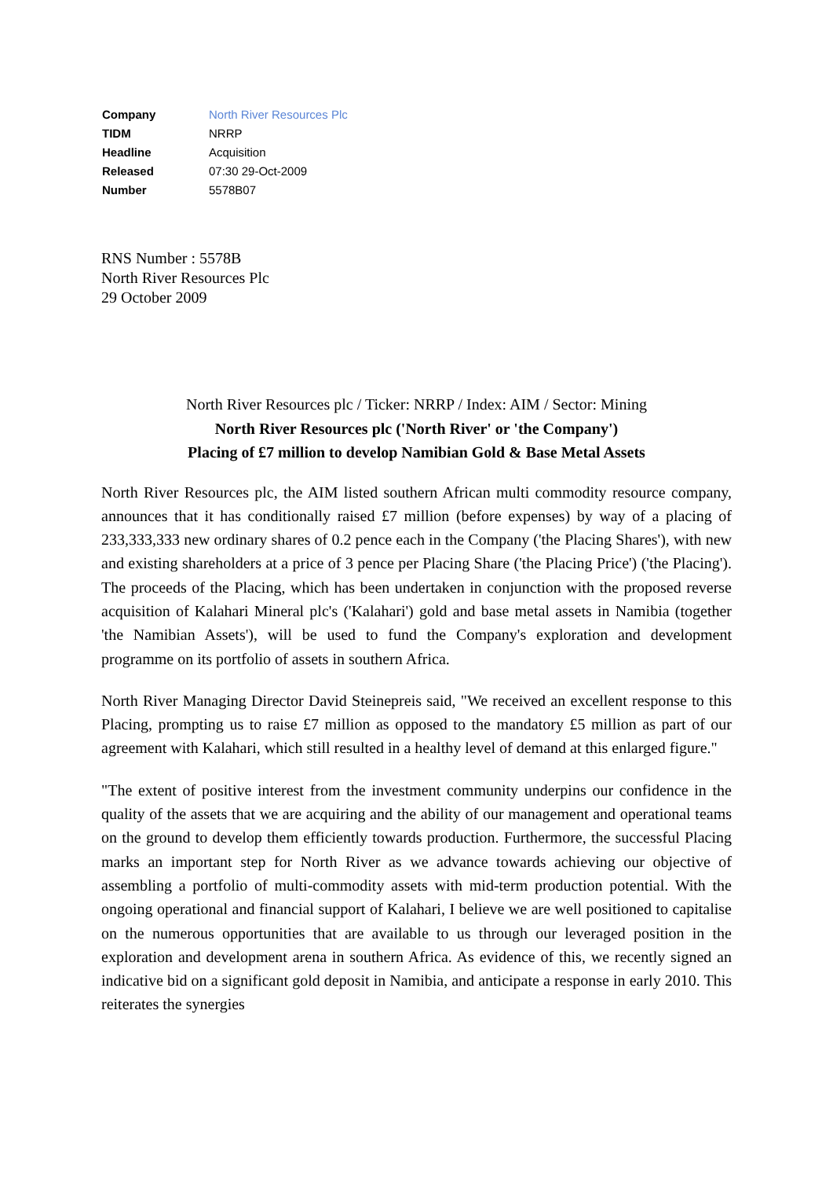| Company | North River Resources Plc |
| TIDM | NRRP |
| Headline | Acquisition |
| Released | 07:30 29-Oct-2009 |
| Number | 5578B07 |
RNS Number : 5578B
North River Resources Plc
29 October 2009
North River Resources plc / Ticker: NRRP / Index: AIM / Sector: Mining
North River Resources plc ('North River' or 'the Company')
Placing of £7 million to develop Namibian Gold & Base Metal Assets
North River Resources plc, the AIM listed southern African multi commodity resource company, announces that it has conditionally raised £7 million (before expenses) by way of a placing of 233,333,333 new ordinary shares of 0.2 pence each in the Company ('the Placing Shares'), with new and existing shareholders at a price of 3 pence per Placing Share ('the Placing Price') ('the Placing'). The proceeds of the Placing, which has been undertaken in conjunction with the proposed reverse acquisition of Kalahari Mineral plc's ('Kalahari') gold and base metal assets in Namibia (together 'the Namibian Assets'), will be used to fund the Company's exploration and development programme on its portfolio of assets in southern Africa.
North River Managing Director David Steinepreis said, "We received an excellent response to this Placing, prompting us to raise £7 million as opposed to the mandatory £5 million as part of our agreement with Kalahari, which still resulted in a healthy level of demand at this enlarged figure."
"The extent of positive interest from the investment community underpins our confidence in the quality of the assets that we are acquiring and the ability of our management and operational teams on the ground to develop them efficiently towards production. Furthermore, the successful Placing marks an important step for North River as we advance towards achieving our objective of assembling a portfolio of multi-commodity assets with mid-term production potential. With the ongoing operational and financial support of Kalahari, I believe we are well positioned to capitalise on the numerous opportunities that are available to us through our leveraged position in the exploration and development arena in southern Africa. As evidence of this, we recently signed an indicative bid on a significant gold deposit in Namibia, and anticipate a response in early 2010. This reiterates the synergies